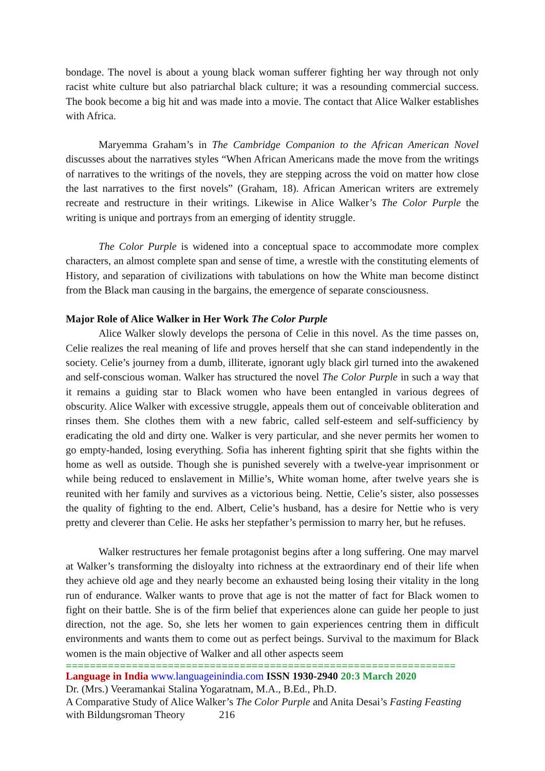bondage. The novel is about a young black woman sufferer fighting her way through not only racist white culture but also patriarchal black culture; it was a resounding commercial success. The book become a big hit and was made into a movie. The contact that Alice Walker establishes with Africa.
Maryemma Graham’s in The Cambridge Companion to the African American Novel discusses about the narratives styles “When African Americans made the move from the writings of narratives to the writings of the novels, they are stepping across the void on matter how close the last narratives to the first novels” (Graham, 18). African American writers are extremely recreate and restructure in their writings. Likewise in Alice Walker’s The Color Purple the writing is unique and portrays from an emerging of identity struggle.
The Color Purple is widened into a conceptual space to accommodate more complex characters, an almost complete span and sense of time, a wrestle with the constituting elements of History, and separation of civilizations with tabulations on how the White man become distinct from the Black man causing in the bargains, the emergence of separate consciousness.
Major Role of Alice Walker in Her Work The Color Purple
Alice Walker slowly develops the persona of Celie in this novel. As the time passes on, Celie realizes the real meaning of life and proves herself that she can stand independently in the society. Celie’s journey from a dumb, illiterate, ignorant ugly black girl turned into the awakened and self-conscious woman. Walker has structured the novel The Color Purple in such a way that it remains a guiding star to Black women who have been entangled in various degrees of obscurity. Alice Walker with excessive struggle, appeals them out of conceivable obliteration and rinses them. She clothes them with a new fabric, called self-esteem and self-sufficiency by eradicating the old and dirty one. Walker is very particular, and she never permits her women to go empty-handed, losing everything. Sofia has inherent fighting spirit that she fights within the home as well as outside. Though she is punished severely with a twelve-year imprisonment or while being reduced to enslavement in Millie’s, White woman home, after twelve years she is reunited with her family and survives as a victorious being. Nettie, Celie’s sister, also possesses the quality of fighting to the end. Albert, Celie’s husband, has a desire for Nettie who is very pretty and cleverer than Celie. He asks her stepfather’s permission to marry her, but he refuses.
Walker restructures her female protagonist begins after a long suffering. One may marvel at Walker’s transforming the disloyalty into richness at the extraordinary end of their life when they achieve old age and they nearly become an exhausted being losing their vitality in the long run of endurance. Walker wants to prove that age is not the matter of fact for Black women to fight on their battle. She is of the firm belief that experiences alone can guide her people to just direction, not the age. So, she lets her women to gain experiences centring them in difficult environments and wants them to come out as perfect beings. Survival to the maximum for Black women is the main objective of Walker and all other aspects seem
=================================================================
Language in India www.languageinindia.com ISSN 1930-2940 20:3 March 2020
Dr. (Mrs.) Veeramankai Stalina Yogaratnam, M.A., B.Ed., Ph.D.
A Comparative Study of Alice Walker’s The Color Purple and Anita Desai’s Fasting Feasting with Bildungsroman Theory 216